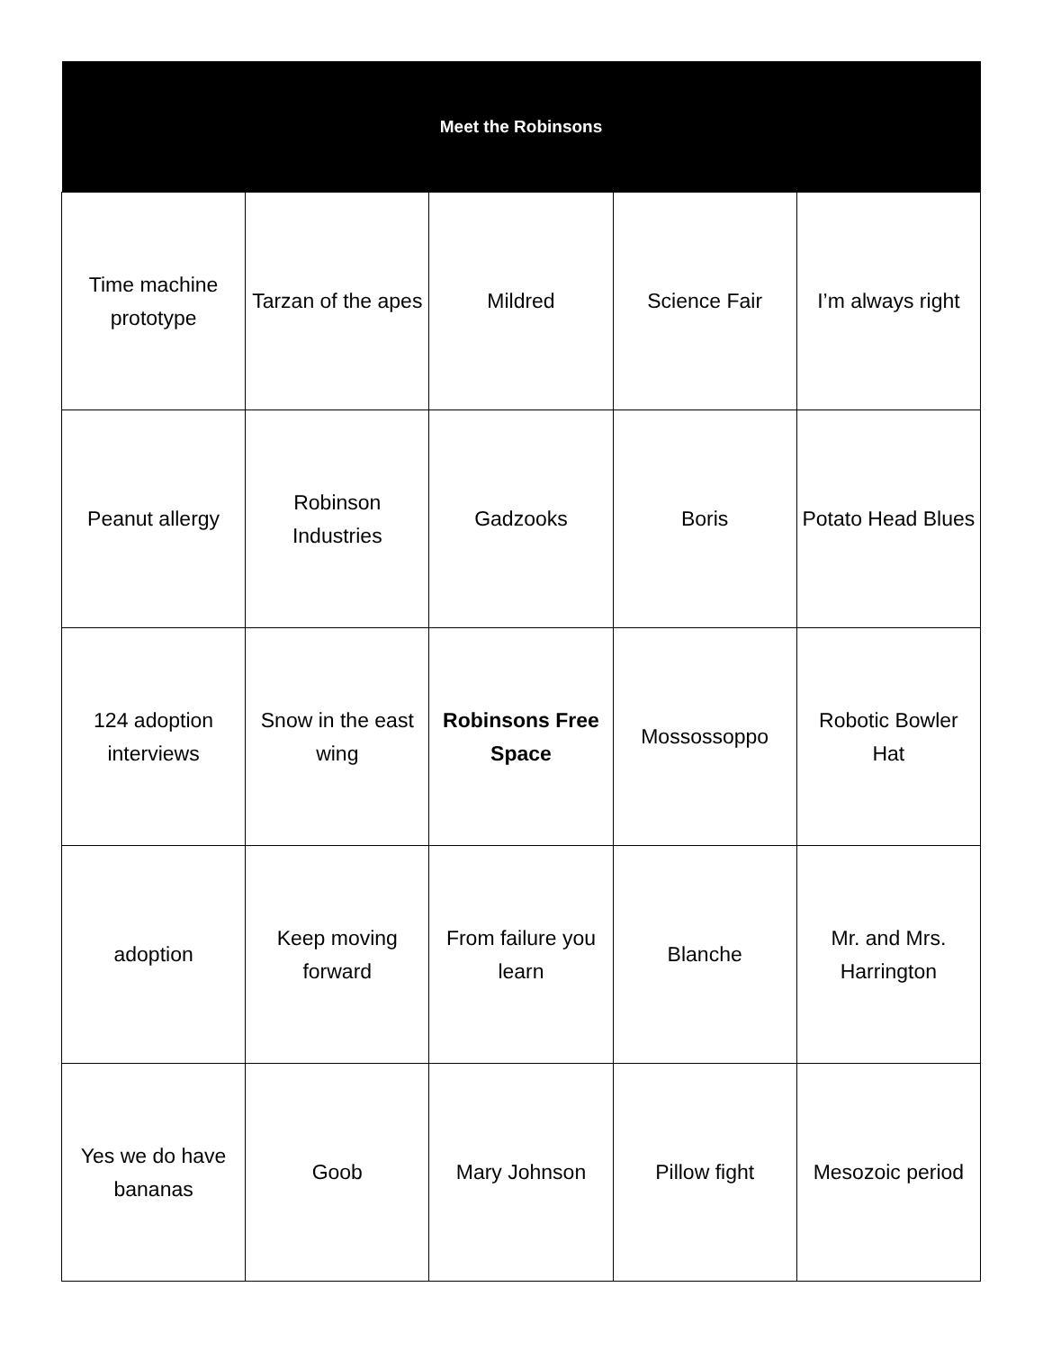| Meet the Robinsons | | | | |
| --- | --- | --- | --- | --- |
| Time machine prototype | Tarzan of the apes | Mildred | Science Fair | I’m always right |
| Peanut allergy | Robinson Industries | Gadzooks | Boris | Potato Head Blues |
| 124 adoption interviews | Snow in the east wing | Robinsons Free Space | Mossossoppo | Robotic Bowler Hat |
| adoption | Keep moving forward | From failure you learn | Blanche | Mr. and Mrs. Harrington |
| Yes we do have bananas | Goob | Mary Johnson | Pillow fight | Mesozoic period |